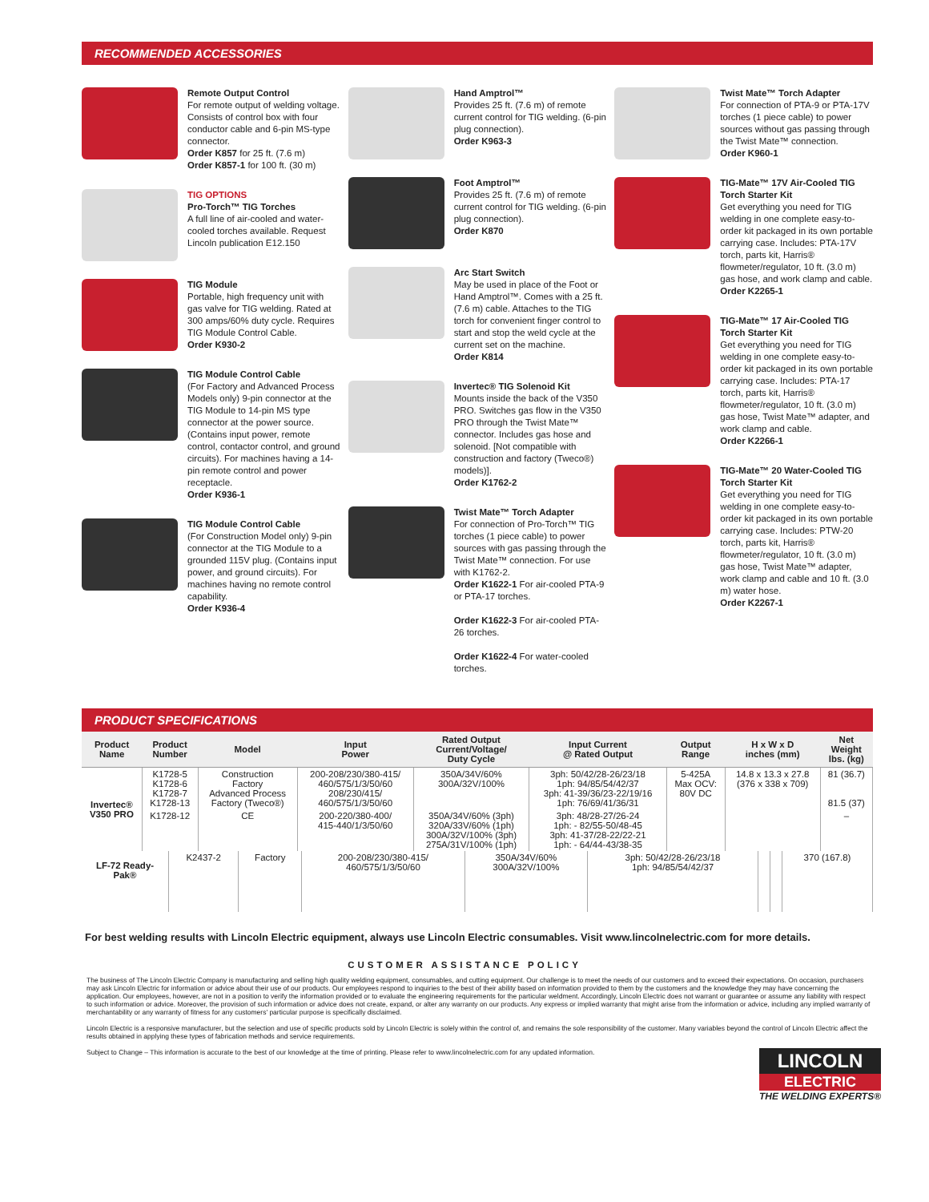RECOMMENDED ACCESSORIES
Remote Output Control
For remote output of welding voltage. Consists of control box with four conductor cable and 6-pin MS-type connector.
Order K857 for 25 ft. (7.6 m)
Order K857-1 for 100 ft. (30 m)
TIG OPTIONS
Pro-Torch™ TIG Torches
A full line of air-cooled and water-cooled torches available. Request Lincoln publication E12.150
TIG Module
Portable, high frequency unit with gas valve for TIG welding. Rated at 300 amps/60% duty cycle. Requires TIG Module Control Cable.
Order K930-2
TIG Module Control Cable
(For Factory and Advanced Process Models only) 9-pin connector at the TIG Module to 14-pin MS type connector at the power source. (Contains input power, remote control, contactor control, and ground circuits). For machines having a 14-pin remote control and power receptacle.
Order K936-1
TIG Module Control Cable
(For Construction Model only) 9-pin connector at the TIG Module to a grounded 115V plug. (Contains input power, and ground circuits). For machines having no remote control capability.
Order K936-4
Hand Amptrol™
Provides 25 ft. (7.6 m) of remote current control for TIG welding. (6-pin plug connection).
Order K963-3
Foot Amptrol™
Provides 25 ft. (7.6 m) of remote current control for TIG welding. (6-pin plug connection).
Order K870
Arc Start Switch
May be used in place of the Foot or Hand Amptrol™. Comes with a 25 ft. (7.6 m) cable. Attaches to the TIG torch for convenient finger control to start and stop the weld cycle at the current set on the machine.
Order K814
Invertec® TIG Solenoid Kit
Mounts inside the back of the V350 PRO. Switches gas flow in the V350 PRO through the Twist Mate™ connector. Includes gas hose and solenoid. [Not compatible with construction and factory (Tweco®) models)].
Order K1762-2
Twist Mate™ Torch Adapter
For connection of Pro-Torch™ TIG torches (1 piece cable) to power sources with gas passing through the Twist Mate™ connection. For use with K1762-2.
Order K1622-1 For air-cooled PTA-9 or PTA-17 torches.
Order K1622-3 For air-cooled PTA-26 torches.
Order K1622-4 For water-cooled torches.
Twist Mate™ Torch Adapter
For connection of PTA-9 or PTA-17V torches (1 piece cable) to power sources without gas passing through the Twist Mate™ connection.
Order K960-1
TIG-Mate™ 17V Air-Cooled TIG Torch Starter Kit
Get everything you need for TIG welding in one complete easy-to-order kit packaged in its own portable carrying case. Includes: PTA-17V torch, parts kit, Harris® flowmeter/regulator, 10 ft. (3.0 m) gas hose, and work clamp and cable.
Order K2265-1
TIG-Mate™ 17 Air-Cooled TIG Torch Starter Kit
Get everything you need for TIG welding in one complete easy-to-order kit packaged in its own portable carrying case. Includes: PTA-17 torch, parts kit, Harris® flowmeter/regulator, 10 ft. (3.0 m) gas hose, Twist Mate™ adapter, and work clamp and cable.
Order K2266-1
TIG-Mate™ 20 Water-Cooled TIG Torch Starter Kit
Get everything you need for TIG welding in one complete easy-to-order kit packaged in its own portable carrying case. Includes: PTW-20 torch, parts kit, Harris® flowmeter/regulator, 10 ft. (3.0 m) gas hose, Twist Mate™ adapter, work clamp and cable and 10 ft. (3.0 m) water hose.
Order K2267-1
PRODUCT SPECIFICATIONS
| Product Name | Product Number | Model | Input Power | Rated Output Current/Voltage/ Duty Cycle | Input Current @ Rated Output | Output Range | H x W x D inches (mm) | Net Weight lbs. (kg) |
| --- | --- | --- | --- | --- | --- | --- | --- | --- |
| Invertec® V350 PRO | K1728-5 K1728-6 K1728-7 K1728-13 | Construction Factory Advanced Process Factory (Tweco®) | 200-208/230/380-415/ 460/575/1/3/50/60 208/230/415/ 460/575/1/3/50/60 | 350A/34V/60% 300A/32V/100% | 3ph: 50/42/28-26/23/18 1ph: 94/85/54/42/37 3ph: 41-39/36/23-22/19/16 1ph: 76/69/41/36/31 | 5-425A Max OCV: 80V DC | 14.8 x 13.3 x 27.8 (376 x 338 x 709) | 81 (36.7) 81.5 (37) |
| | K1728-12 | CE | 200-220/380-400/ 415-440/1/3/50/60 | 350A/34V/60% (3ph) 320A/33V/60% (1ph) 300A/32V/100% (3ph) 275A/31V/100% (1ph) | 3ph: 48/28-27/26-24 1ph: - 82/55-50/48-45 3ph: 41-37/28-22/22-21 1ph: - 64/44-43/38-35 | | | – |
| LF-72 Ready-Pak® | K2437-2 | Factory | 200-208/230/380-415/ 460/575/1/3/50/60 | 350A/34V/60% 300A/32V/100% | 3ph: 50/42/28-26/23/18 1ph: 94/85/54/42/37 | | | 370 (167.8) |
For best welding results with Lincoln Electric equipment, always use Lincoln Electric consumables. Visit www.lincolnelectric.com for more details.
CUSTOMER ASSISTANCE POLICY
The business of The Lincoln Electric Company is manufacturing and selling high quality welding equipment, consumables, and cutting equipment. Our challenge is to meet the needs of our customers and to exceed their expectations. On occasion, purchasers may ask Lincoln Electric for information or advice about their use of our products. Our employees respond to inquiries to the best of their ability based on information provided to them by the customers and the knowledge they may have concerning the application. Our employees, however, are not in a position to verify the information provided or to evaluate the engineering requirements for the particular weldment. Accordingly, Lincoln Electric does not warrant or guarantee or assume any liability with respect to such information or advice. Moreover, the provision of such information or advice does not create, expand, or alter any warranty on our products. Any express or implied warranty that might arise from the information or advice, including any implied warranty of merchantability or any warranty of fitness for any customers' particular purpose is specifically disclaimed.
Lincoln Electric is a responsive manufacturer, but the selection and use of specific products sold by Lincoln Electric is solely within the control of, and remains the sole responsibility of the customer. Many variables beyond the control of Lincoln Electric affect the results obtained in applying these types of fabrication methods and service requirements.
LINCOLN
ELECTRIC
THE WELDING EXPERTS®
Subject to Change – This information is accurate to the best of our knowledge at the time of printing. Please refer to www.lincolnelectric.com for any updated information.